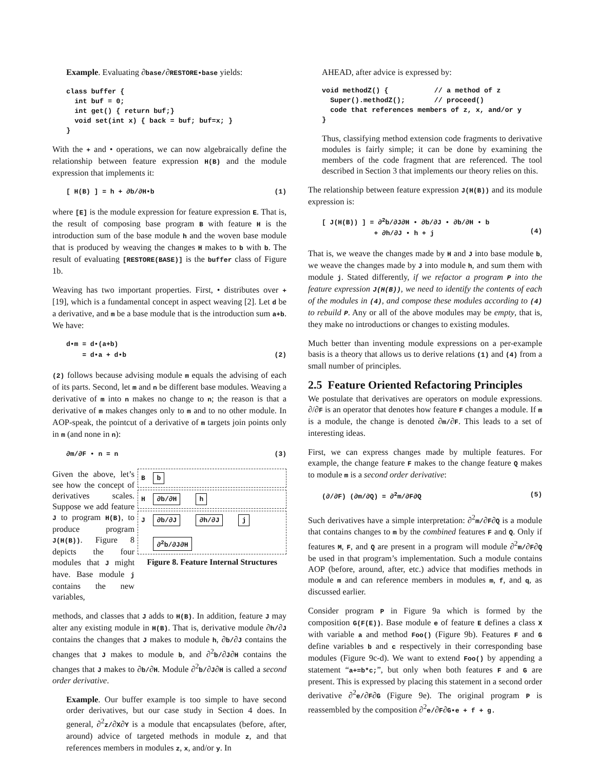Example. Evaluating ∂base/∂RESTORE•base yields:
class buffer {
  int buf = 0;
  int get() { return buf;}
  void set(int x) { back = buf; buf=x; }
}
With the + and • operations, we can now algebraically define the relationship between feature expression H(B) and the module expression that implements it:
[ H(B) ] = h + ∂b/∂H•b (1)
where [E] is the module expression for feature expression E. That is, the result of composing base program B with feature H is the introduction sum of the base module h and the woven base module that is produced by weaving the changes H makes to b with b. The result of evaluating [RESTORE(BASE)] is the buffer class of Figure 1b.
Weaving has two important properties. First, • distributes over + [19], which is a fundamental concept in aspect weaving [2]. Let d be a derivative, and m be a base module that is the introduction sum a+b. We have:
d•m = d•(a+b)
= d•a + d•b
(2)
(2) follows because advising module m equals the advising of each of its parts. Second, let m and n be different base modules. Weaving a derivative of m into n makes no change to n; the reason is that a derivative of m makes changes only to m and to no other module. In AOP-speak, the pointcut of a derivative of m targets join points only in m (and none in n):
∂m/∂F • n = n (3)
Given the above, let’s see how the concept of derivatives scales. Suppose we add feature J to program H(B), to produce program J(H(B)). Figure 8 depicts the four modules that J might have. Base module j contains the new variables,
B b
H ∂b/∂H h
J ∂b/∂J ∂h/∂J j
∂<sup>2</sup>b/∂J∂H
Figure 8. Feature Internal Structures
methods, and classes that J adds to H(B). In addition, feature J may alter any existing module in H(B). That is, derivative module ∂h/∂J contains the changes that J makes to module h, ∂b/∂J contains the changes that J makes to module b, and ∂<sup>2</sup>b/∂J∂H contains the changes that J makes to ∂b/∂H. Module ∂<sup>2</sup>b/∂J∂H is called a second order derivative.
Example. Our buffer example is too simple to have second order derivatives, but our case study in Section 4 does. In general, ∂<sup>2</sup>z/∂X∂Y is a module that encapsulates (before, after, around) advice of targeted methods in module z, and that references members in modules z, x, and/or y. In
AHEAD, after advice is expressed by:
void methodZ() {           // a method of z
  Super().methodZ();       // proceed()
  code that references members of z, x, and/or y
}
Thus, classifying method extension code fragments to derivative modules is fairly simple; it can be done by examining the members of the code fragment that are referenced. The tool described in Section 3 that implements our theory relies on this.
The relationship between feature expression J(H(B)) and its module expression is:
[ J(H(B)) ] = ∂<sup>2</sup>b/∂J∂H • ∂b/∂J • ∂b/∂H • b
+ ∂h/∂J • h + j
(4)
That is, we weave the changes made by H and J into base module b, we weave the changes made by J into module h, and sum them with module j. Stated differently, if we refactor a program P into the feature expression J(H(B)), we need to identify the contents of each of the modules in (4), and compose these modules according to (4) to rebuild P. Any or all of the above modules may be empty, that is, they make no introductions or changes to existing modules.
Much better than inventing module expressions on a per-example basis is a theory that allows us to derive relations (1) and (4) from a small number of principles.
2.5 Feature Oriented Refactoring Principles
We postulate that derivatives are operators on module expressions. ∂/∂F is an operator that denotes how feature F changes a module. If m is a module, the change is denoted ∂m/∂F. This leads to a set of interesting ideas.
First, we can express changes made by multiple features. For example, the change feature F makes to the change feature Q makes to module m is a second order derivative:
(∂/∂F) (∂m/∂Q) = ∂<sup>2</sup>m/∂F∂Q (5)
Such derivatives have a simple interpretation: ∂<sup>2</sup>m/∂F∂Q is a module that contains changes to m by the combined features F and Q. Only if features M, F, and Q are present in a program will module ∂<sup>2</sup>m/∂F∂Q be used in that program’s implementation. Such a module contains AOP (before, around, after, etc.) advice that modifies methods in module m and can reference members in modules m, f, and q, as discussed earlier.
Consider program P in Figure 9a which is formed by the composition G(F(E)). Base module e of feature E defines a class X with variable a and method Foo() (Figure 9b). Features F and G define variables b and c respectively in their corresponding base modules (Figure 9c-d). We want to extend Foo() by appending a statement “a+=b*c;”, but only when both features F and G are present. This is expressed by placing this statement in a second order derivative ∂<sup>2</sup>e/∂F∂G (Figure 9e). The original program P is reassembled by the composition ∂<sup>2</sup>e/∂F∂G•e + f + g.